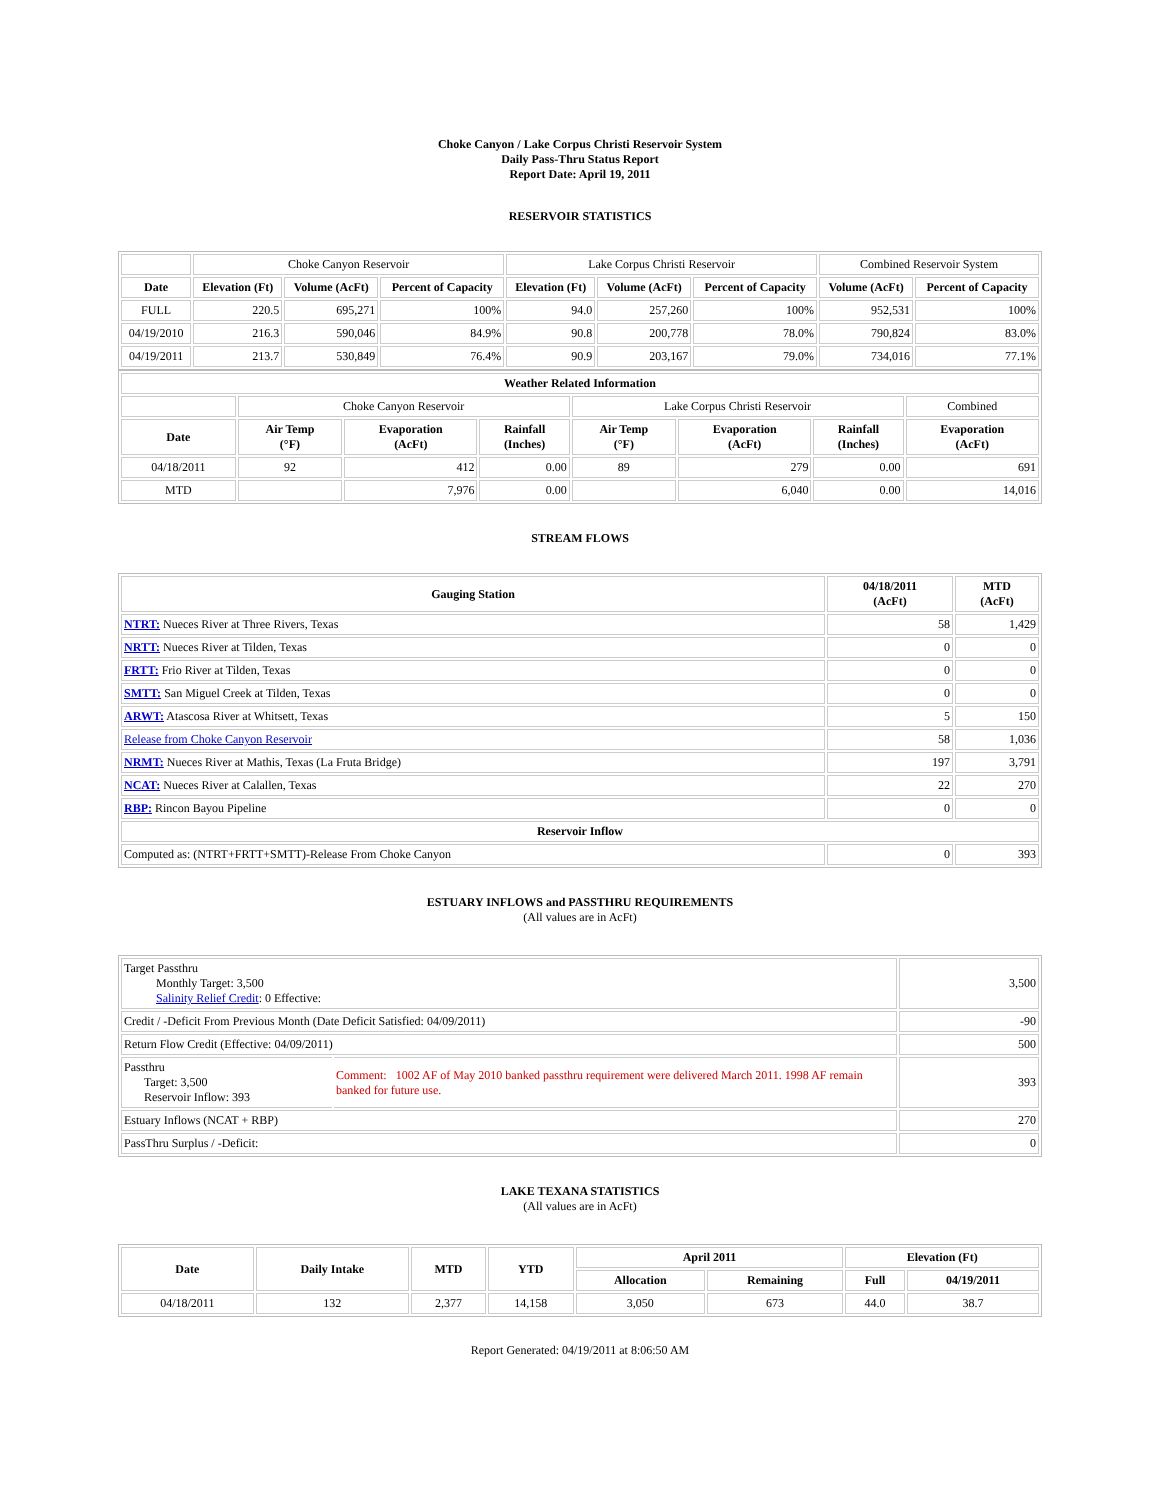Choke Canyon / Lake Corpus Christi Reservoir System
Daily Pass-Thru Status Report
Report Date: April 19, 2011
RESERVOIR STATISTICS
| | Choke Canyon Reservoir | | | Lake Corpus Christi Reservoir | | | Combined Reservoir System | |
| Date | Elevation (Ft) | Volume (AcFt) | Percent of Capacity | Elevation (Ft) | Volume (AcFt) | Percent of Capacity | Volume (AcFt) | Percent of Capacity |
| FULL | 220.5 | 695,271 | 100% | 94.0 | 257,260 | 100% | 952,531 | 100% |
| 04/19/2010 | 216.3 | 590,046 | 84.9% | 90.8 | 200,778 | 78.0% | 790,824 | 83.0% |
| 04/19/2011 | 213.7 | 530,849 | 76.4% | 90.9 | 203,167 | 79.0% | 734,016 | 77.1% |
| Weather Related Information | | | | | | | |
| --- | --- | --- | --- | --- | --- | --- | --- |
| | Choke Canyon Reservoir | | | Lake Corpus Christi Reservoir | | | Combined |
| Date | Air Temp (°F) | Evaporation (AcFt) | Rainfall (Inches) | Air Temp (°F) | Evaporation (AcFt) | Rainfall (Inches) | Evaporation (AcFt) |
| 04/18/2011 | 92 | 412 | 0.00 | 89 | 279 | 0.00 | 691 |
| MTD | | 7,976 | 0.00 | | 6,040 | 0.00 | 14,016 |
STREAM FLOWS
| Gauging Station | 04/18/2011 (AcFt) | MTD (AcFt) |
| --- | --- | --- |
| NTRT: Nueces River at Three Rivers, Texas | 58 | 1,429 |
| NRTT: Nueces River at Tilden, Texas | 0 | 0 |
| FRTT: Frio River at Tilden, Texas | 0 | 0 |
| SMTT: San Miguel Creek at Tilden, Texas | 0 | 0 |
| ARWT: Atascosa River at Whitsett, Texas | 5 | 150 |
| Release from Choke Canyon Reservoir | 58 | 1,036 |
| NRMT: Nueces River at Mathis, Texas (La Fruta Bridge) | 197 | 3,791 |
| NCAT: Nueces River at Calallen, Texas | 22 | 270 |
| RBP: Rincon Bayou Pipeline | 0 | 0 |
| Reservoir Inflow | | |
| Computed as: (NTRT+FRTT+SMTT)-Release From Choke Canyon | 0 | 393 |
ESTUARY INFLOWS and PASSTHRU REQUIREMENTS
(All values are in AcFt)
| Target Passthru Monthly Target: 3,500 Salinity Relief Credit : 0 Effective: | | 3,500 |
| Credit / -Deficit From Previous Month (Date Deficit Satisfied: 04/09/2011) | | -90 |
| Return Flow Credit (Effective: 04/09/2011) | | 500 |
| Passthru Target: 3,500 Reservoir Inflow: 393 | Comment: 1002 AF of May 2010 banked passthru requirement were delivered March 2011. 1998 AF remain banked for future use. | 393 |
| Estuary Inflows (NCAT + RBP) | | 270 |
| PassThru Surplus / -Deficit: | | 0 |
LAKE TEXANA STATISTICS
(All values are in AcFt)
| Date | Daily Intake | MTD | YTD | April 2011 | | Elevation (Ft) | |
| --- | --- | --- | --- | --- | --- | --- | --- |
| | | | | Allocation | Remaining | Full | 04/19/2011 |
| 04/18/2011 | 132 | 2,377 | 14,158 | 3,050 | 673 | 44.0 | 38.7 |
Report Generated: 04/19/2011 at 8:06:50 AM